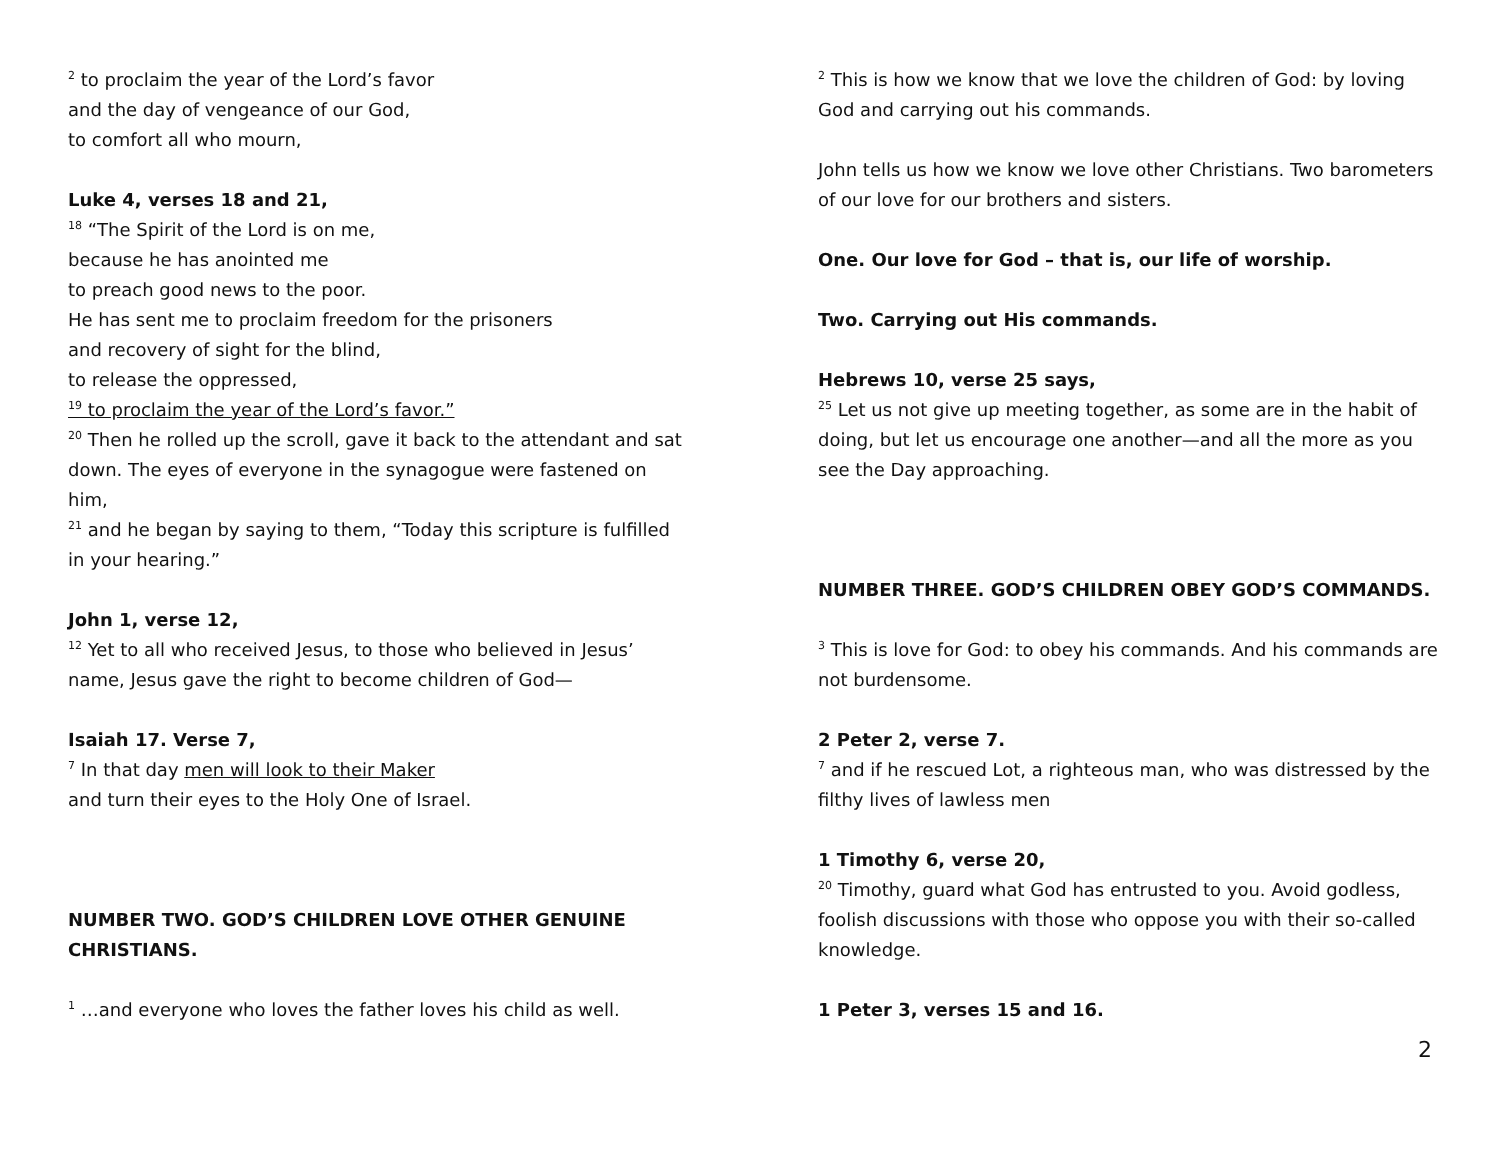<sup>2</sup> to proclaim the year of the Lord’s favor
and the day of vengeance of our God,
to comfort all who mourn,
Luke 4, verses 18 and 21,
<sup>18</sup> “The Spirit of the Lord is on me,
because he has anointed me
to preach good news to the poor.
He has sent me to proclaim freedom for the prisoners
and recovery of sight for the blind,
to release the oppressed,
<sup>19</sup> to proclaim the year of the Lord’s favor.”
<sup>20</sup> Then he rolled up the scroll, gave it back to the attendant and sat down. The eyes of everyone in the synagogue were fastened on him,
<sup>21</sup> and he began by saying to them, “Today this scripture is fulfilled in your hearing.”
John 1, verse 12,
<sup>12</sup> Yet to all who received Jesus, to those who believed in Jesus’ name, Jesus gave the right to become children of God—
Isaiah 17. Verse 7,
<sup>7</sup> In that day men will look to their Maker
and turn their eyes to the Holy One of Israel.
NUMBER TWO. GOD’S CHILDREN LOVE OTHER GENUINE CHRISTIANS.
<sup>1</sup> …and everyone who loves the father loves his child as well.
<sup>2</sup> This is how we know that we love the children of God: by loving God and carrying out his commands.
John tells us how we know we love other Christians. Two barometers of our love for our brothers and sisters.
One. Our love for God – that is, our life of worship.
Two. Carrying out His commands.
Hebrews 10, verse 25 says,
<sup>25</sup> Let us not give up meeting together, as some are in the habit of doing, but let us encourage one another—and all the more as you see the Day approaching.
NUMBER THREE. GOD’S CHILDREN OBEY GOD’S COMMANDS.
<sup>3</sup> This is love for God: to obey his commands. And his commands are not burdensome.
2 Peter 2, verse 7.
<sup>7</sup> and if he rescued Lot, a righteous man, who was distressed by the filthy lives of lawless men
1 Timothy 6, verse 20,
<sup>20</sup> Timothy, guard what God has entrusted to you. Avoid godless, foolish discussions with those who oppose you with their so-called knowledge.
1 Peter 3, verses 15 and 16.
2